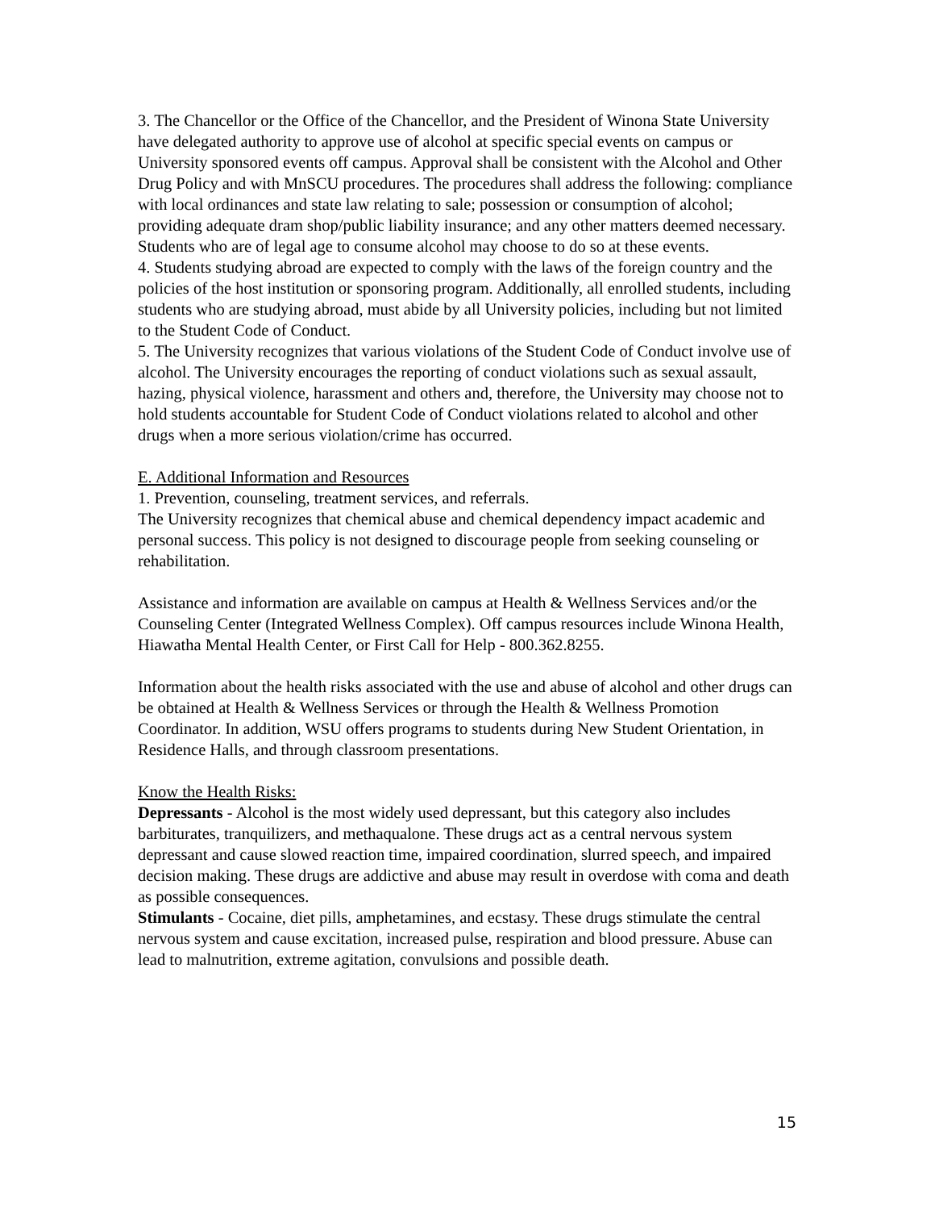3. The Chancellor or the Office of the Chancellor, and the President of Winona State University have delegated authority to approve use of alcohol at specific special events on campus or University sponsored events off campus. Approval shall be consistent with the Alcohol and Other Drug Policy and with MnSCU procedures. The procedures shall address the following: compliance with local ordinances and state law relating to sale; possession or consumption of alcohol; providing adequate dram shop/public liability insurance; and any other matters deemed necessary. Students who are of legal age to consume alcohol may choose to do so at these events.
4. Students studying abroad are expected to comply with the laws of the foreign country and the policies of the host institution or sponsoring program. Additionally, all enrolled students, including students who are studying abroad, must abide by all University policies, including but not limited to the Student Code of Conduct.
5. The University recognizes that various violations of the Student Code of Conduct involve use of alcohol. The University encourages the reporting of conduct violations such as sexual assault, hazing, physical violence, harassment and others and, therefore, the University may choose not to hold students accountable for Student Code of Conduct violations related to alcohol and other drugs when a more serious violation/crime has occurred.
E. Additional Information and Resources
1. Prevention, counseling, treatment services, and referrals.
The University recognizes that chemical abuse and chemical dependency impact academic and personal success. This policy is not designed to discourage people from seeking counseling or rehabilitation.
Assistance and information are available on campus at Health & Wellness Services and/or the Counseling Center (Integrated Wellness Complex). Off campus resources include Winona Health, Hiawatha Mental Health Center, or First Call for Help - 800.362.8255.
Information about the health risks associated with the use and abuse of alcohol and other drugs can be obtained at Health & Wellness Services or through the Health & Wellness Promotion Coordinator. In addition, WSU offers programs to students during New Student Orientation, in Residence Halls, and through classroom presentations.
Know the Health Risks:
Depressants - Alcohol is the most widely used depressant, but this category also includes barbiturates, tranquilizers, and methaqualone. These drugs act as a central nervous system depressant and cause slowed reaction time, impaired coordination, slurred speech, and impaired decision making. These drugs are addictive and abuse may result in overdose with coma and death as possible consequences.
Stimulants - Cocaine, diet pills, amphetamines, and ecstasy. These drugs stimulate the central nervous system and cause excitation, increased pulse, respiration and blood pressure. Abuse can lead to malnutrition, extreme agitation, convulsions and possible death.
15